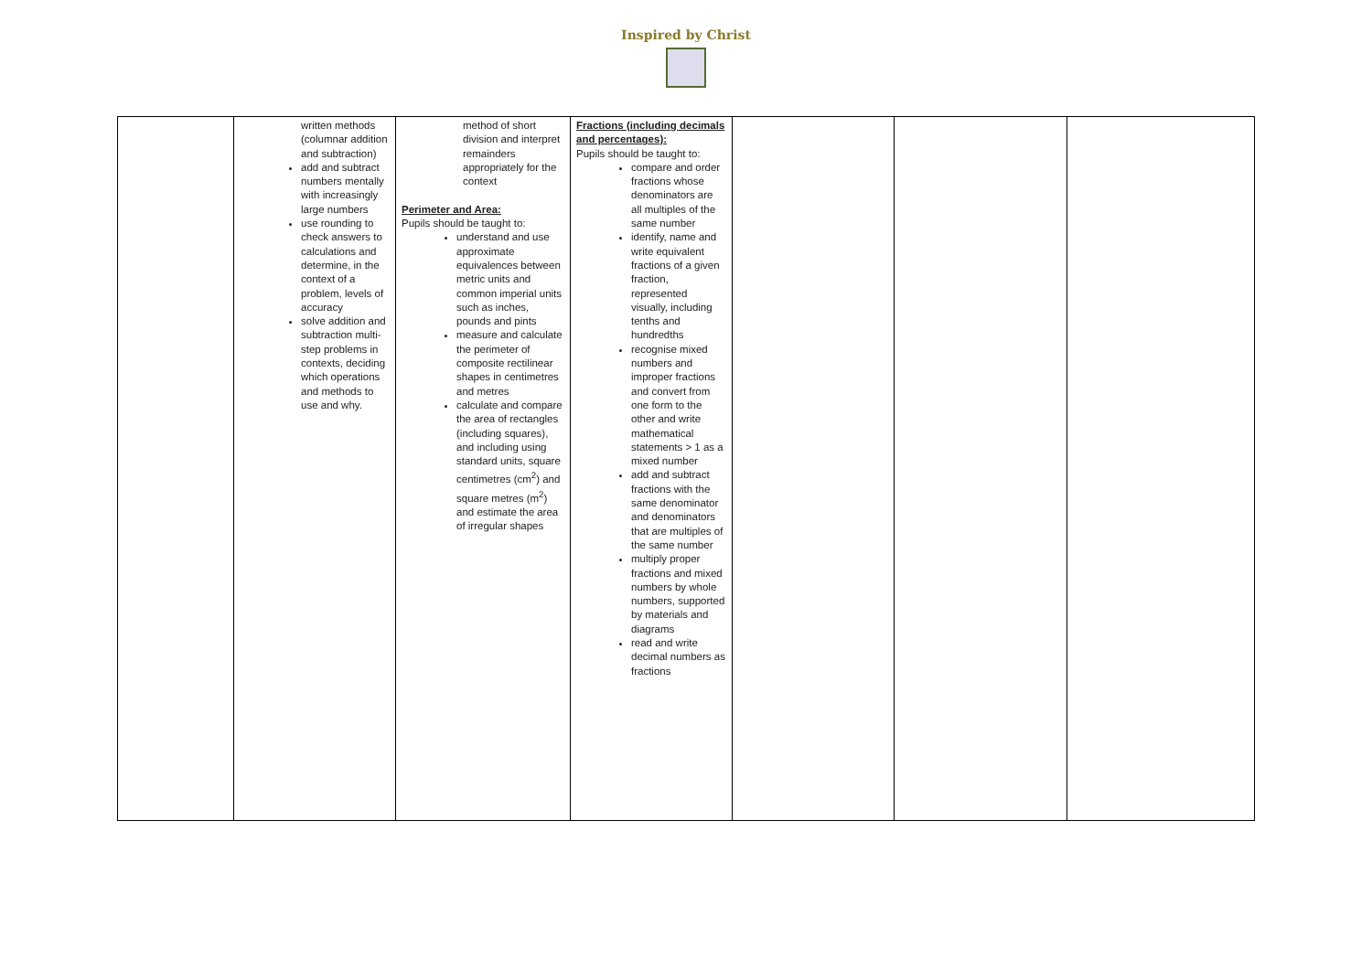Inspired by Christ
| | written methods (columnar addition and subtraction) add and subtract numbers mentally with increasingly large numbers use rounding to check answers to calculations and determine, in the context of a problem, levels of accuracy solve addition and subtraction multi-step problems in contexts, deciding which operations and methods to use and why. | method of short division and interpret remainders appropriately for the context Perimeter and Area: Pupils should be taught to: understand and use approximate equivalences between metric units and common imperial units such as inches, pounds and pints measure and calculate the perimeter of composite rectilinear shapes in centimetres and metres calculate and compare the area of rectangles (including squares), and including using standard units, square centimetres (cm<sup>2</sup>) and square metres (m<sup>2</sup>) and estimate the area of irregular shapes | Fractions (including decimals and percentages): Pupils should be taught to: compare and order fractions whose denominators are all multiples of the same number identify, name and write equivalent fractions of a given fraction, represented visually, including tenths and hundredths recognise mixed numbers and improper fractions and convert from one form to the other and write mathematical statements > 1 as a mixed number add and subtract fractions with the same denominator and denominators that are multiples of the same number multiply proper fractions and mixed numbers by whole numbers, supported by materials and diagrams read and write decimal numbers as fractions | | | |